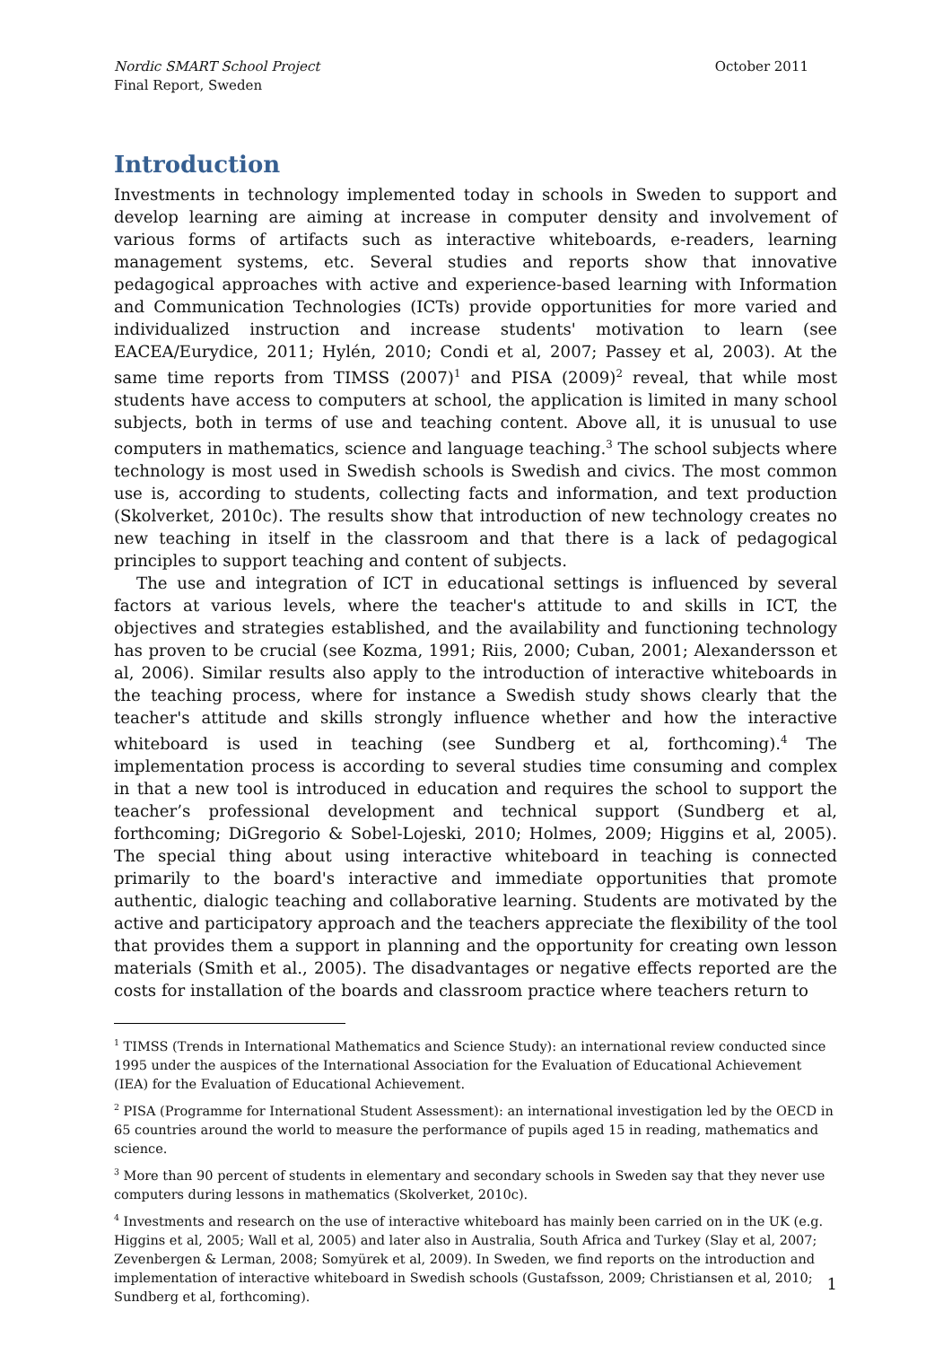Nordic SMART School Project
Final Report, Sweden
October 2011
Introduction
Investments in technology implemented today in schools in Sweden to support and develop learning are aiming at increase in computer density and involvement of various forms of artifacts such as interactive whiteboards, e-readers, learning management systems, etc. Several studies and reports show that innovative pedagogical approaches with active and experience-based learning with Information and Communication Technologies (ICTs) provide opportunities for more varied and individualized instruction and increase students' motivation to learn (see EACEA/Eurydice, 2011; Hylén, 2010; Condi et al, 2007; Passey et al, 2003). At the same time reports from TIMSS (2007)<sup>1</sup> and PISA (2009)<sup>2</sup> reveal, that while most students have access to computers at school, the application is limited in many school subjects, both in terms of use and teaching content. Above all, it is unusual to use computers in mathematics, science and language teaching.<sup>3</sup> The school subjects where technology is most used in Swedish schools is Swedish and civics. The most common use is, according to students, collecting facts and information, and text production (Skolverket, 2010c). The results show that introduction of new technology creates no new teaching in itself in the classroom and that there is a lack of pedagogical principles to support teaching and content of subjects.
The use and integration of ICT in educational settings is influenced by several factors at various levels, where the teacher's attitude to and skills in ICT, the objectives and strategies established, and the availability and functioning technology has proven to be crucial (see Kozma, 1991; Riis, 2000; Cuban, 2001; Alexandersson et al, 2006). Similar results also apply to the introduction of interactive whiteboards in the teaching process, where for instance a Swedish study shows clearly that the teacher's attitude and skills strongly influence whether and how the interactive whiteboard is used in teaching (see Sundberg et al, forthcoming).<sup>4</sup> The implementation process is according to several studies time consuming and complex in that a new tool is introduced in education and requires the school to support the teacher’s professional development and technical support (Sundberg et al, forthcoming; DiGregorio & Sobel-Lojeski, 2010; Holmes, 2009; Higgins et al, 2005). The special thing about using interactive whiteboard in teaching is connected primarily to the board's interactive and immediate opportunities that promote authentic, dialogic teaching and collaborative learning. Students are motivated by the active and participatory approach and the teachers appreciate the flexibility of the tool that provides them a support in planning and the opportunity for creating own lesson materials (Smith et al., 2005). The disadvantages or negative effects reported are the costs for installation of the boards and classroom practice where teachers return to
<sup>1</sup> TIMSS (Trends in International Mathematics and Science Study): an international review conducted since 1995 under the auspices of the International Association for the Evaluation of Educational Achievement (IEA) for the Evaluation of Educational Achievement.
<sup>2</sup> PISA (Programme for International Student Assessment): an international investigation led by the OECD in 65 countries around the world to measure the performance of pupils aged 15 in reading, mathematics and science.
<sup>3</sup> More than 90 percent of students in elementary and secondary schools in Sweden say that they never use computers during lessons in mathematics (Skolverket, 2010c).
<sup>4</sup> Investments and research on the use of interactive whiteboard has mainly been carried on in the UK (e.g. Higgins et al, 2005; Wall et al, 2005) and later also in Australia, South Africa and Turkey (Slay et al, 2007; Zevenbergen & Lerman, 2008; Somyürek et al, 2009). In Sweden, we find reports on the introduction and implementation of interactive whiteboard in Swedish schools (Gustafsson, 2009; Christiansen et al, 2010; Sundberg et al, forthcoming).
1